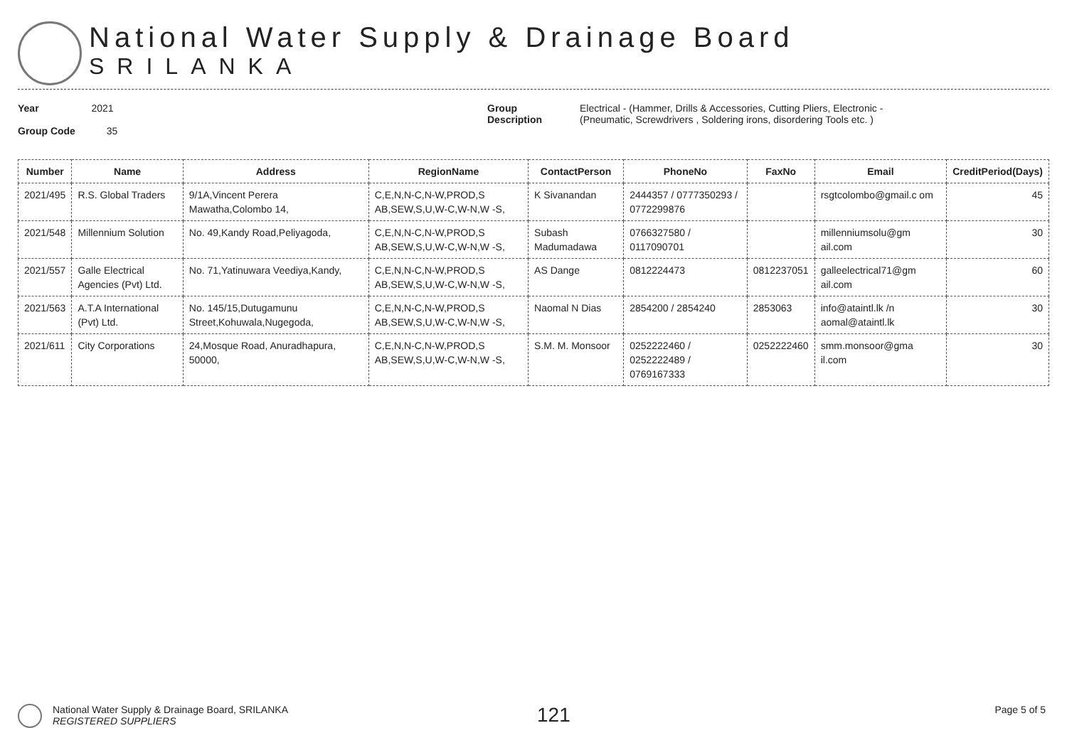National Water Supply & Drainage Board
SRILANKA
Year 2021
Group Code 35
Group
Description
Electrical - (Hammer, Drills & Accessories, Cutting Pliers, Electronic -
(Pneumatic, Screwdrivers , Soldering irons, disordering Tools etc. )
| Number | Name | Address | RegionName | ContactPerson | PhoneNo | FaxNo | Email | CreditPeriod(Days) |
| --- | --- | --- | --- | --- | --- | --- | --- | --- |
| 2021/495 | R.S. Global Traders | 9/1A,Vincent Perera Mawatha,Colombo 14, | C,E,N,N-C,N-W,PROD,S AB,SEW,S,U,W-C,W-N,W -S, | K Sivanandan | 2444357 / 0777350293 / 0772299876 | | rsgtcolombo@gmail.c om | 45 |
| 2021/548 | Millennium Solution | No. 49,Kandy Road,Peliyagoda, | C,E,N,N-C,N-W,PROD,S AB,SEW,S,U,W-C,W-N,W -S, | Subash Madumadawa | 0766327580 / 0117090701 | | millenniumsolu@gm ail.com | 30 |
| 2021/557 | Galle Electrical Agencies (Pvt) Ltd. | No. 71,Yatinuwara Veediya,Kandy, | C,E,N,N-C,N-W,PROD,S AB,SEW,S,U,W-C,W-N,W -S, | AS Dange | 0812224473 | 0812237051 | galleelectrical71@gm ail.com | 60 |
| 2021/563 | A.T.A International (Pvt) Ltd. | No. 145/15,Dutugamunu Street,Kohuwala,Nugegoda, | C,E,N,N-C,N-W,PROD,S AB,SEW,S,U,W-C,W-N,W -S, | Naomal N Dias | 2854200 / 2854240 | 2853063 | info@ataintl.lk /n aomal@ataintl.lk | 30 |
| 2021/611 | City Corporations | 24,Mosque Road, Anuradhapura, 50000, | C,E,N,N-C,N-W,PROD,S AB,SEW,S,U,W-C,W-N,W -S, | S.M. M. Monsoor | 0252222460 / 0252222489 / 0769167333 | 0252222460 | smm.monsoor@gma il.com | 30 |
National Water Supply & Drainage Board, SRILANKA
REGISTERED SUPPLIERS
121
Page 5 of 5